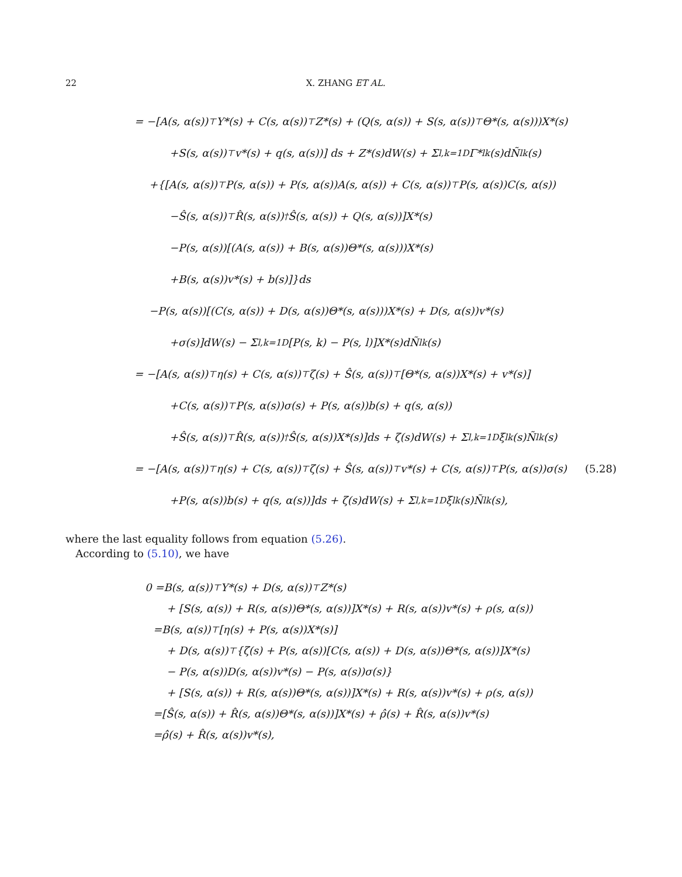22 X. ZHANG ET AL.
= −[A(s, α(s))<sup>⊤</sup>Y*(s) + C(s, α(s))<sup>⊤</sup>Z*(s) + (Q(s, α(s)) + S(s, α(s))<sup>⊤</sup>Θ*(s, α(s)))X*(s)
+S(s, α(s))<sup>⊤</sup>v*(s) + q(s, α(s))] ds + Z*(s)dW(s) + Σ<sub>l,k=1</sub><sup>D</sup> Γ*<sub>lk</sub>(s)dÑ<sub>lk</sub>(s)
+{[A(s, α(s))<sup>⊤</sup>P(s, α(s)) + P(s, α(s))A(s, α(s)) + C(s, α(s))<sup>⊤</sup>P(s, α(s))C(s, α(s))
−Ŝ(s, α(s))<sup>⊤</sup>R̂(s, α(s))<sup>†</sup>Ŝ(s, α(s)) + Q(s, α(s))]X*(s)
−P(s, α(s))[(A(s, α(s)) + B(s, α(s))Θ*(s, α(s)))X*(s)
+B(s, α(s))v*(s) + b(s)]}ds
−P(s, α(s))[(C(s, α(s)) + D(s, α(s))Θ*(s, α(s)))X*(s) + D(s, α(s))v*(s)
+σ(s)]dW(s) − Σ<sub>l,k=1</sub><sup>D</sup> [P(s, k) − P(s, l)]X*(s)dÑ<sub>lk</sub>(s)
= −[A(s, α(s))<sup>⊤</sup>η(s) + C(s, α(s))<sup>⊤</sup>ζ(s) + Ŝ(s, α(s))<sup>⊤</sup>[Θ*(s, α(s))X*(s) + v*(s)]
+C(s, α(s))<sup>⊤</sup>P(s, α(s))σ(s) + P(s, α(s))b(s) + q(s, α(s))
+Ŝ(s, α(s))<sup>⊤</sup>R̂(s, α(s))<sup>†</sup>Ŝ(s, α(s))X*(s)]ds + ζ(s)dW(s) + Σ<sub>l,k=1</sub><sup>D</sup> ξ<sub>lk</sub>(s)Ñ<sub>lk</sub>(s)
= −[A(s, α(s))<sup>⊤</sup>η(s) + C(s, α(s))<sup>⊤</sup>ζ(s) + Ŝ(s, α(s))<sup>⊤</sup>v*(s) + C(s, α(s))<sup>⊤</sup>P(s, α(s))σ(s) (5.28)
+P(s, α(s))b(s) + q(s, α(s))]ds + ζ(s)dW(s) + Σ<sub>l,k=1</sub><sup>D</sup> ξ<sub>lk</sub>(s)Ñ<sub>lk</sub>(s),
where the last equality follows from equation (5.26).
According to (5.10), we have
0 =B(s, α(s))<sup>⊤</sup>Y*(s) + D(s, α(s))<sup>⊤</sup>Z*(s)
+ [S(s, α(s)) + R(s, α(s))Θ*(s, α(s))]X*(s) + R(s, α(s))v*(s) + ρ(s, α(s))
=B(s, α(s))<sup>⊤</sup>[η(s) + P(s, α(s))X*(s)]
+ D(s, α(s))<sup>⊤</sup>{ζ(s) + P(s, α(s))[C(s, α(s)) + D(s, α(s))Θ*(s, α(s))]X*(s)
− P(s, α(s))D(s, α(s))v*(s) − P(s, α(s))σ(s)}
+ [S(s, α(s)) + R(s, α(s))Θ*(s, α(s))]X*(s) + R(s, α(s))v*(s) + ρ(s, α(s))
=[Ŝ(s, α(s)) + R̂(s, α(s))Θ*(s, α(s))]X*(s) + ρ̂(s) + R̂(s, α(s))v*(s)
=ρ̂(s) + R̂(s, α(s))v*(s),